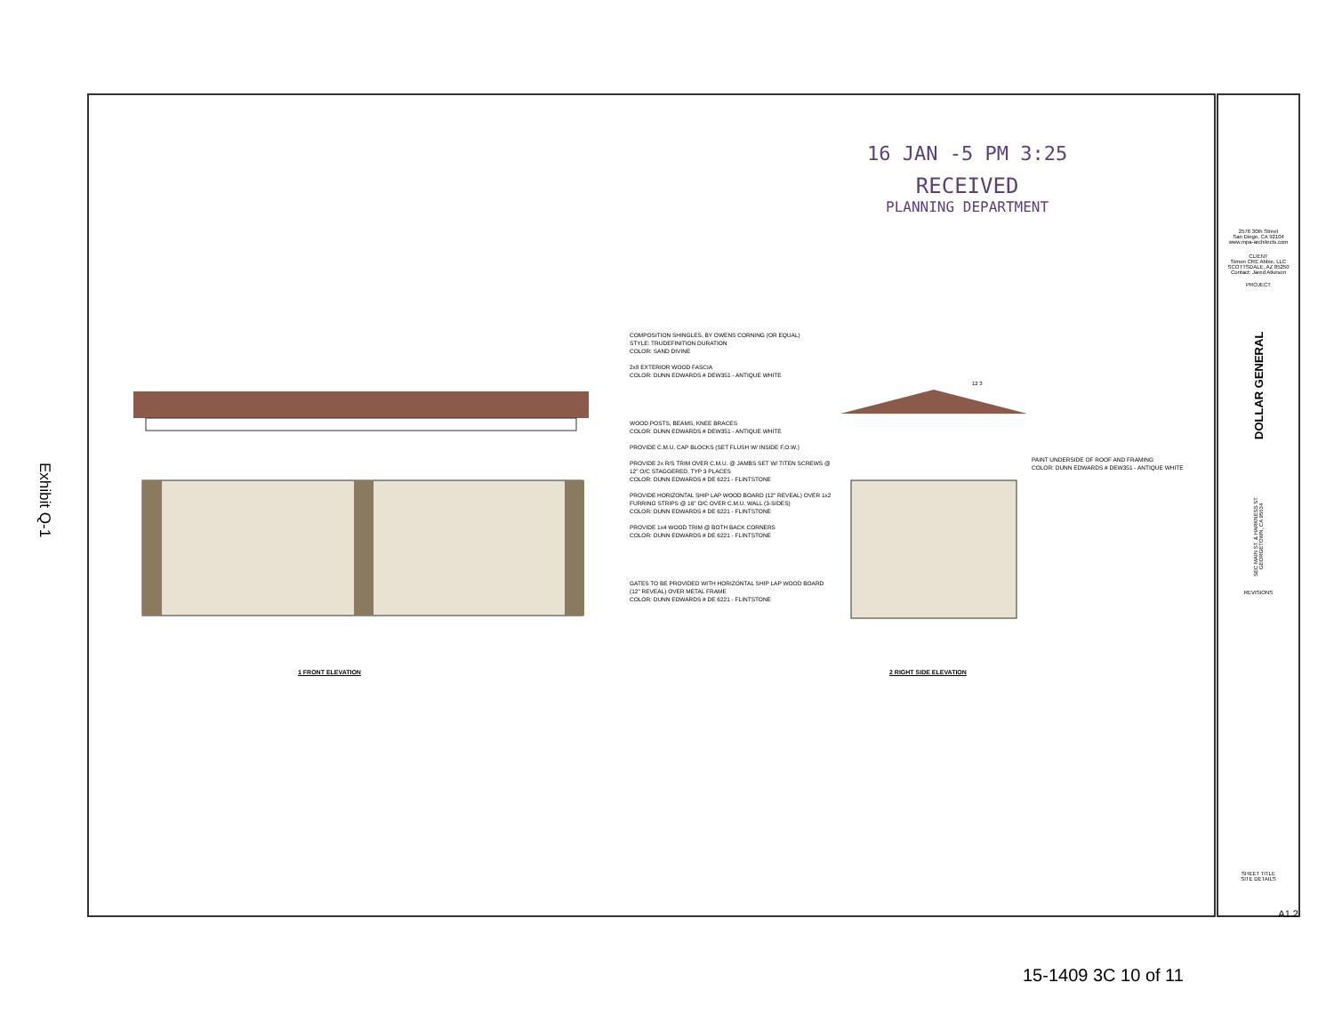Exhibit Q-1
16 JAN -5 PM 3:25
RECEIVED
PLANNING DEPARTMENT
COMPOSITION SHINGLES, BY OWENS CORNING (OR EQUAL)
STYLE: TRUDEFINITION DURATION
COLOR: SAND DIVINE
2x8 EXTERIOR WOOD FASCIA
COLOR: DUNN EDWARDS # DEW351 - ANTIQUE WHITE
WOOD POSTS, BEAMS, KNEE BRACES
COLOR: DUNN EDWARDS # DEW351 - ANTIQUE WHITE
PROVIDE C.M.U. CAP BLOCKS (SET FLUSH W/ INSIDE F.O.W.)
PROVIDE 2x R/S TRIM OVER C.M.U. @ JAMBS SET W/ TITEN SCREWS @ 12" O/C STAGGERED, TYP 3 PLACES
COLOR: DUNN EDWARDS # DE 6221 - FLINTSTONE
PROVIDE HORIZONTAL SHIP LAP WOOD BOARD (12" REVEAL) OVER 1x2 FURRING STRIPS @ 16" O/C OVER C.M.U. WALL (3-SIDES)
COLOR: DUNN EDWARDS # DE 6221 - FLINTSTONE
PROVIDE 1x4 WOOD TRIM @ BOTH BACK CORNERS
COLOR: DUNN EDWARDS # DE 6221 - FLINTSTONE
GATES TO BE PROVIDED WITH HORIZONTAL SHIP LAP WOOD BOARD (12" REVEAL) OVER METAL FRAME
COLOR: DUNN EDWARDS # DE 6221 - FLINTSTONE
12 3
PAINT UNDERSIDE OF ROOF AND FRAMING
COLOR: DUNN EDWARDS # DEW351 - ANTIQUE WHITE
1 FRONT ELEVATION 2 RIGHT SIDE ELEVATION
2576 30th Street
San Diego, CA 92104
www.mpa-architects.com
CLIENT
Simon CRE Abbie, LLC
SCOTTSDALE, AZ 85250
Contact: Jared Atkeson
PROJECT
DOLLAR GENERAL
SEC MAIN ST. & HARKNESS ST. GEORGETOWN, CA 95634
REVISIONS
SHEET TITLE
SITE DETAILS
A1.2
15-1409 3C 10 of 11